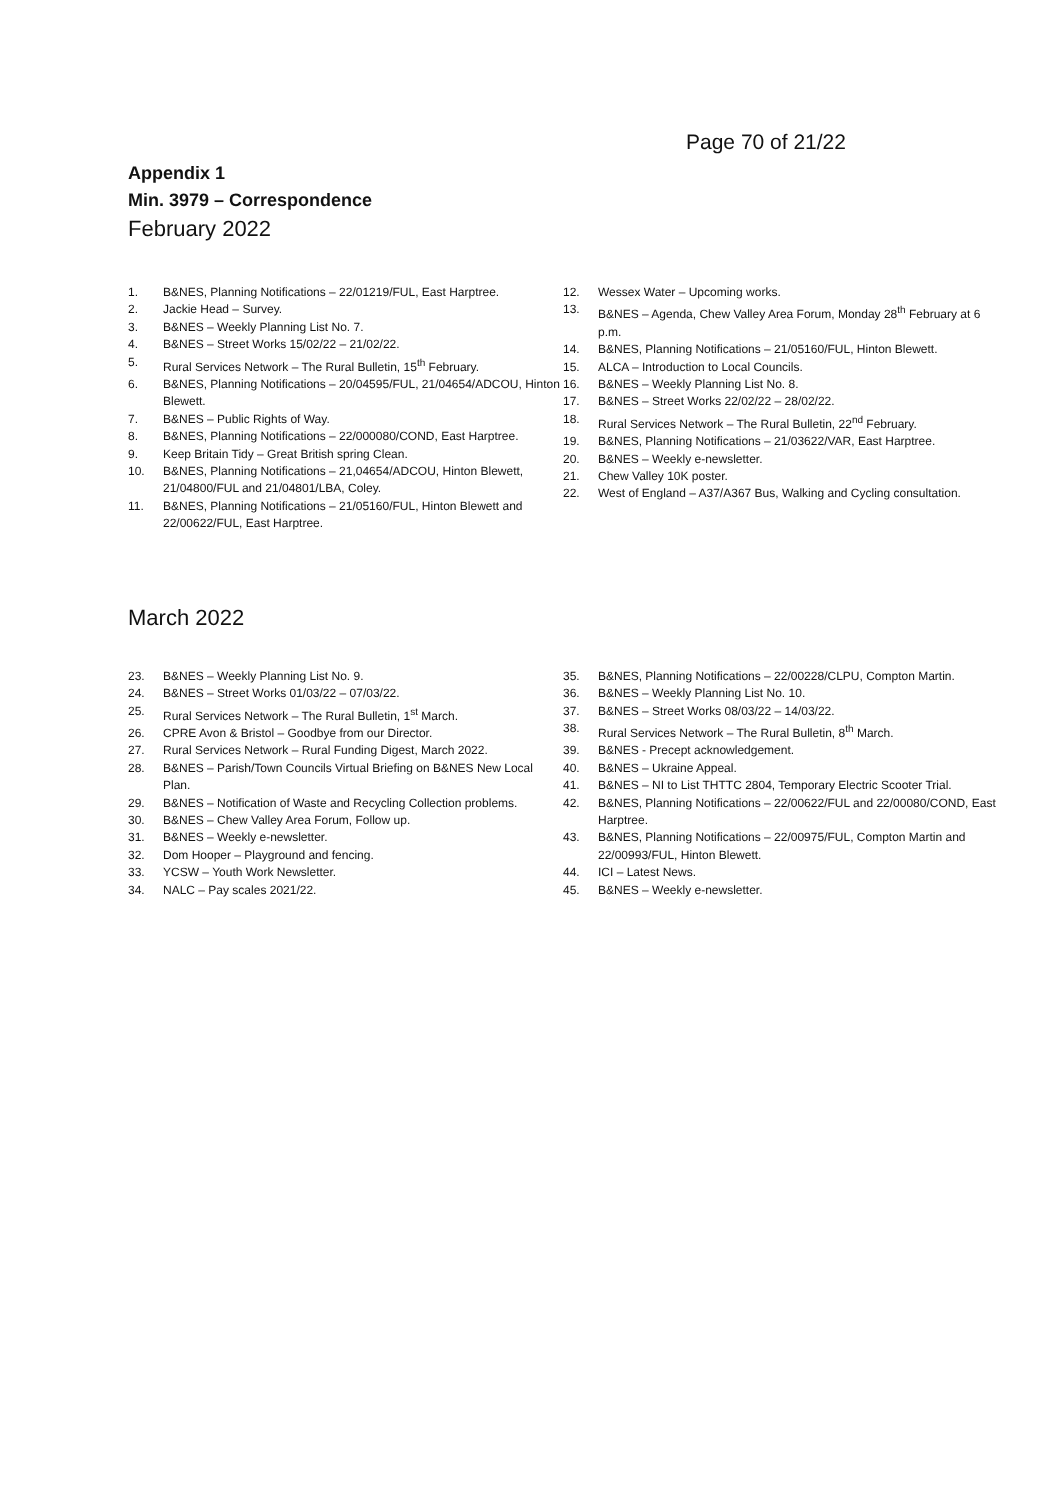Page 70 of 21/22
Appendix 1
Min. 3979 – Correspondence
February 2022
1. B&NES, Planning Notifications – 22/01219/FUL, East Harptree.
2. Jackie Head – Survey.
3. B&NES – Weekly Planning List No. 7.
4. B&NES – Street Works 15/02/22 – 21/02/22.
5. Rural Services Network – The Rural Bulletin, 15<sup>th</sup> February.
6. B&NES, Planning Notifications – 20/04595/FUL, 21/04654/ADCOU, Hinton Blewett.
7. B&NES – Public Rights of Way.
8. B&NES, Planning Notifications – 22/000080/COND, East Harptree.
9. Keep Britain Tidy – Great British spring Clean.
10. B&NES, Planning Notifications – 21,04654/ADCOU, Hinton Blewett, 21/04800/FUL and 21/04801/LBA, Coley.
11. B&NES, Planning Notifications – 21/05160/FUL, Hinton Blewett and 22/00622/FUL, East Harptree.
12. Wessex Water – Upcoming works.
13. B&NES – Agenda, Chew Valley Area Forum, Monday 28<sup>th</sup> February at 6 p.m.
14. B&NES, Planning Notifications – 21/05160/FUL, Hinton Blewett.
15. ALCA – Introduction to Local Councils.
16. B&NES – Weekly Planning List No. 8.
17. B&NES – Street Works 22/02/22 – 28/02/22.
18. Rural Services Network – The Rural Bulletin, 22<sup>nd</sup> February.
19. B&NES, Planning Notifications – 21/03622/VAR, East Harptree.
20. B&NES – Weekly e-newsletter.
21. Chew Valley 10K poster.
22. West of England – A37/A367 Bus, Walking and Cycling consultation.
March 2022
23. B&NES – Weekly Planning List No. 9.
24. B&NES – Street Works 01/03/22 – 07/03/22.
25. Rural Services Network – The Rural Bulletin, 1<sup>st</sup> March.
26. CPRE Avon & Bristol – Goodbye from our Director.
27. Rural Services Network – Rural Funding Digest, March 2022.
28. B&NES – Parish/Town Councils Virtual Briefing on B&NES New Local Plan.
29. B&NES – Notification of Waste and Recycling Collection problems.
30. B&NES – Chew Valley Area Forum, Follow up.
31. B&NES – Weekly e-newsletter.
32. Dom Hooper – Playground and fencing.
33. YCSW – Youth Work Newsletter.
34. NALC – Pay scales 2021/22.
35. B&NES, Planning Notifications – 22/00228/CLPU, Compton Martin.
36. B&NES – Weekly Planning List No. 10.
37. B&NES – Street Works 08/03/22 – 14/03/22.
38. Rural Services Network – The Rural Bulletin, 8<sup>th</sup> March.
39. B&NES - Precept acknowledgement.
40. B&NES – Ukraine Appeal.
41. B&NES – NI to List THTTC 2804, Temporary Electric Scooter Trial.
42. B&NES, Planning Notifications – 22/00622/FUL and 22/00080/COND, East Harptree.
43. B&NES, Planning Notifications – 22/00975/FUL, Compton Martin and 22/00993/FUL, Hinton Blewett.
44. ICI – Latest News.
45. B&NES – Weekly e-newsletter.